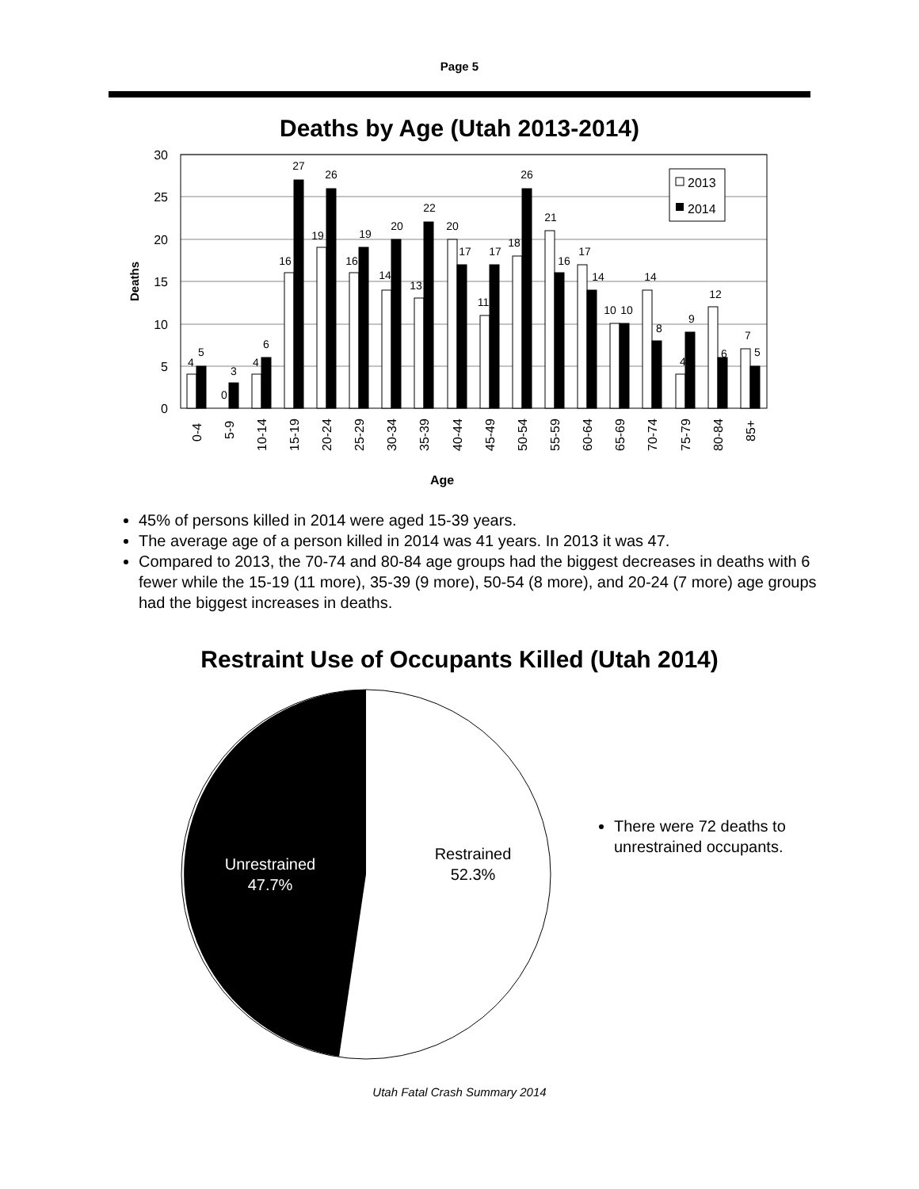Page 5
Deaths by Age (Utah 2013-2014)
30
25
20
15
10
5
0
Deaths
Age
2013
2014
4
5
0
3
4
6
16
27
19
26
16
19
14
20
13
22
20
17
11
17
18
26
21
16
17
14
10
10
14
8
4
9
12
6
7
5
0-4
5-9
10-14
15-19
20-24
25-29
30-34
35-39
40-44
45-49
50-54
55-59
60-64
65-69
70-74
75-79
80-84
85+
45% of persons killed in 2014 were aged 15-39 years.
The average age of a person killed in 2014 was 41 years. In 2013 it was 47.
Compared to 2013, the 70-74 and 80-84 age groups had the biggest decreases in deaths with 6 fewer while the 15-19 (11 more), 35-39 (9 more), 50-54 (8 more), and 20-24 (7 more) age groups had the biggest increases in deaths.
Restraint Use of Occupants Killed (Utah 2014)
Unrestrained
47.7%
Restrained
52.3%
There were 72 deaths to unrestrained occupants.
Utah Fatal Crash Summary 2014